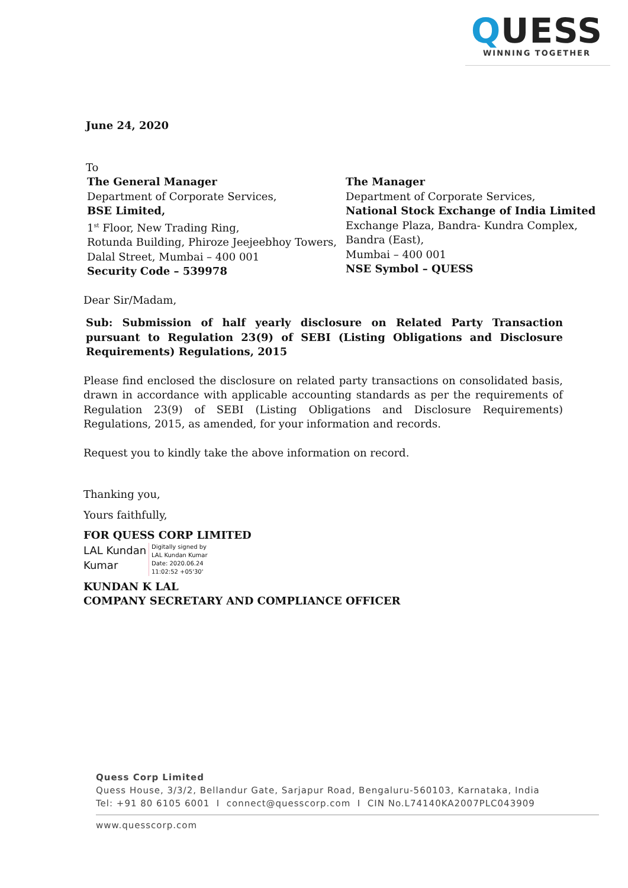QUESS
WINNING TOGETHER
June 24, 2020
To
The General Manager
Department of Corporate Services,
BSE Limited,
1<sup>st</sup> Floor, New Trading Ring,
Rotunda Building, Phiroze Jeejeebhoy Towers,
Dalal Street, Mumbai – 400 001
Security Code – 539978
The Manager
Department of Corporate Services,
National Stock Exchange of India Limited
Exchange Plaza, Bandra- Kundra Complex,
Bandra (East),
Mumbai – 400 001
NSE Symbol – QUESS
Dear Sir/Madam,
Sub: Submission of half yearly disclosure on Related Party Transaction pursuant to Regulation 23(9) of SEBI (Listing Obligations and Disclosure Requirements) Regulations, 2015
Please find enclosed the disclosure on related party transactions on consolidated basis, drawn in accordance with applicable accounting standards as per the requirements of Regulation 23(9) of SEBI (Listing Obligations and Disclosure Requirements) Regulations, 2015, as amended, for your information and records.
Request you to kindly take the above information on record.
Thanking you,
Yours faithfully,
FOR QUESS CORP LIMITED
LAL Kundan
Kumar
Digitally signed by
LAL Kundan Kumar
Date: 2020.06.24
11:02:52 +05'30'
KUNDAN K LAL
COMPANY SECRETARY AND COMPLIANCE OFFICER
Quess Corp Limited
Quess House, 3/3/2, Bellandur Gate, Sarjapur Road, Bengaluru-560103, Karnataka, India
Tel: +91 80 6105 6001 I connect@quesscorp.com I CIN No.L74140KA2007PLC043909
www.quesscorp.com